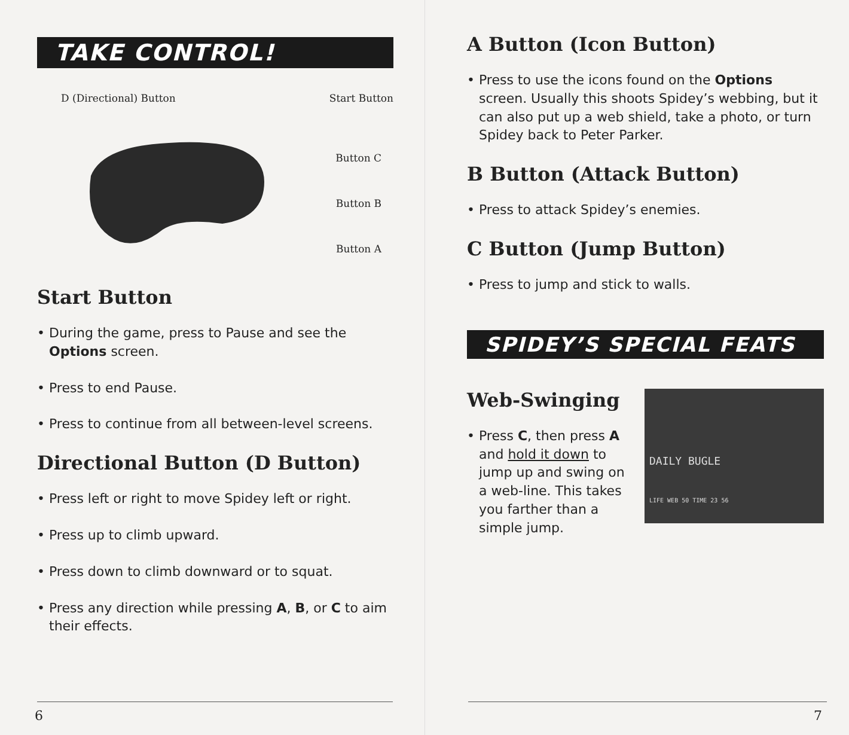TAKE CONTROL!
D (Directional) Button Start Button
Button C
Button B
Button A
Start Button
• During the game, press to Pause and see the Options screen.
• Press to end Pause.
• Press to continue from all between-level screens.
Directional Button (D Button)
• Press left or right to move Spidey left or right.
• Press up to climb upward.
• Press down to climb downward or to squat.
• Press any direction while pressing A, B, or C to aim their effects.
6
A Button (Icon Button)
• Press to use the icons found on the Options screen. Usually this shoots Spidey’s webbing, but it can also put up a web shield, take a photo, or turn Spidey back to Peter Parker.
B Button (Attack Button)
• Press to attack Spidey’s enemies.
C Button (Jump Button)
• Press to jump and stick to walls.
SPIDEY’S SPECIAL FEATS
Web-Swinging
• Press C, then press A and hold it down to jump up and swing on a web-line. This takes you farther than a simple jump.
DAILY BUGLE
LIFE WEB 50 TIME 23 56
7